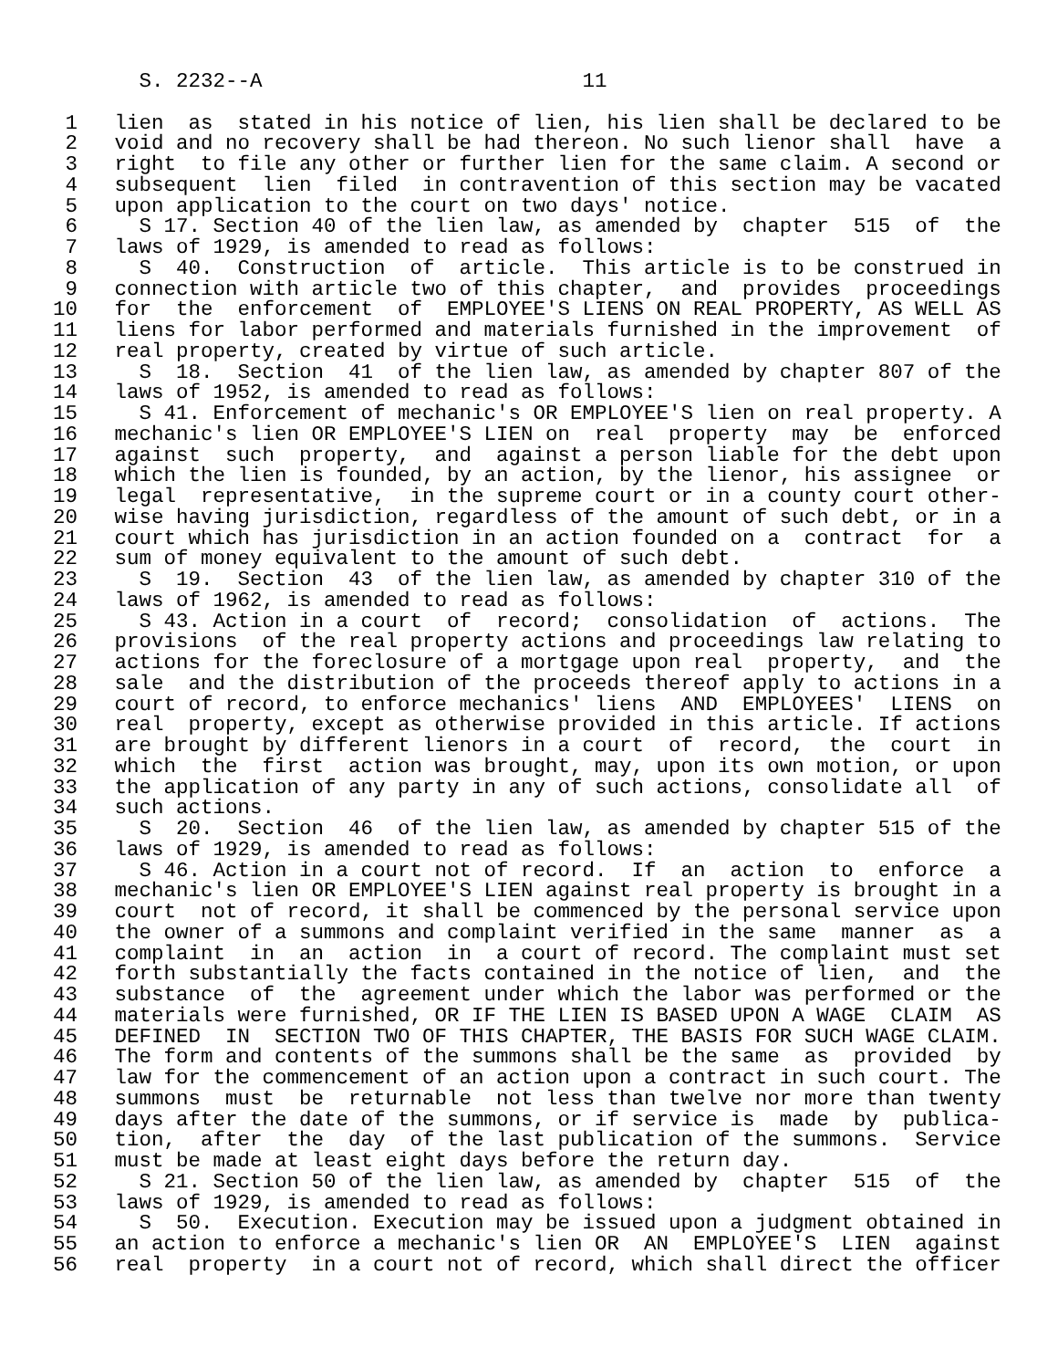S. 2232--A                          11

 1   lien  as  stated in his notice of lien, his lien shall be declared to be
 2   void and no recovery shall be had thereon. No such lienor shall  have  a
 3   right  to file any other or further lien for the same claim. A second or
 4   subsequent  lien  filed  in contravention of this section may be vacated
 5   upon application to the court on two days' notice.
 6     S 17. Section 40 of the lien law, as amended by  chapter  515  of  the
 7   laws of 1929, is amended to read as follows:
 8     S  40.  Construction  of  article.  This article is to be construed in
 9   connection with article two of this chapter,  and  provides  proceedings
10   for  the  enforcement  of  EMPLOYEE'S LIENS ON REAL PROPERTY, AS WELL AS
11   liens for labor performed and materials furnished in the improvement  of
12   real property, created by virtue of such article.
13     S  18.  Section  41  of the lien law, as amended by chapter 807 of the
14   laws of 1952, is amended to read as follows:
15     S 41. Enforcement of mechanic's OR EMPLOYEE'S lien on real property. A
16   mechanic's lien OR EMPLOYEE'S LIEN on  real  property  may  be  enforced
17   against  such  property,  and  against a person liable for the debt upon
18   which the lien is founded, by an action, by the lienor, his assignee  or
19   legal  representative,  in the supreme court or in a county court other-
20   wise having jurisdiction, regardless of the amount of such debt, or in a
21   court which has jurisdiction in an action founded on a  contract  for  a
22   sum of money equivalent to the amount of such debt.
23     S  19.  Section  43  of the lien law, as amended by chapter 310 of the
24   laws of 1962, is amended to read as follows:
25     S 43. Action in a court  of  record;  consolidation  of  actions.  The
26   provisions  of the real property actions and proceedings law relating to
27   actions for the foreclosure of a mortgage upon real  property,  and  the
28   sale  and the distribution of the proceeds thereof apply to actions in a
29   court of record, to enforce mechanics' liens  AND  EMPLOYEES'  LIENS  on
30   real  property, except as otherwise provided in this article. If actions
31   are brought by different lienors in a court  of  record,  the  court  in
32   which  the  first  action was brought, may, upon its own motion, or upon
33   the application of any party in any of such actions, consolidate all  of
34   such actions.
35     S  20.  Section  46  of the lien law, as amended by chapter 515 of the
36   laws of 1929, is amended to read as follows:
37     S 46. Action in a court not of record.  If  an  action  to  enforce  a
38   mechanic's lien OR EMPLOYEE'S LIEN against real property is brought in a
39   court  not of record, it shall be commenced by the personal service upon
40   the owner of a summons and complaint verified in the same  manner  as  a
41   complaint  in  an  action  in  a court of record. The complaint must set
42   forth substantially the facts contained in the notice of lien,  and  the
43   substance  of  the  agreement under which the labor was performed or the
44   materials were furnished, OR IF THE LIEN IS BASED UPON A WAGE  CLAIM  AS
45   DEFINED  IN  SECTION TWO OF THIS CHAPTER, THE BASIS FOR SUCH WAGE CLAIM.
46   The form and contents of the summons shall be the same  as  provided  by
47   law for the commencement of an action upon a contract in such court. The
48   summons  must  be  returnable  not less than twelve nor more than twenty
49   days after the date of the summons, or if service is  made  by  publica-
50   tion,  after  the  day  of the last publication of the summons.  Service
51   must be made at least eight days before the return day.
52     S 21. Section 50 of the lien law, as amended by  chapter  515  of  the
53   laws of 1929, is amended to read as follows:
54     S  50.  Execution. Execution may be issued upon a judgment obtained in
55   an action to enforce a mechanic's lien OR  AN  EMPLOYEE'S  LIEN  against
56   real  property  in a court not of record, which shall direct the officer